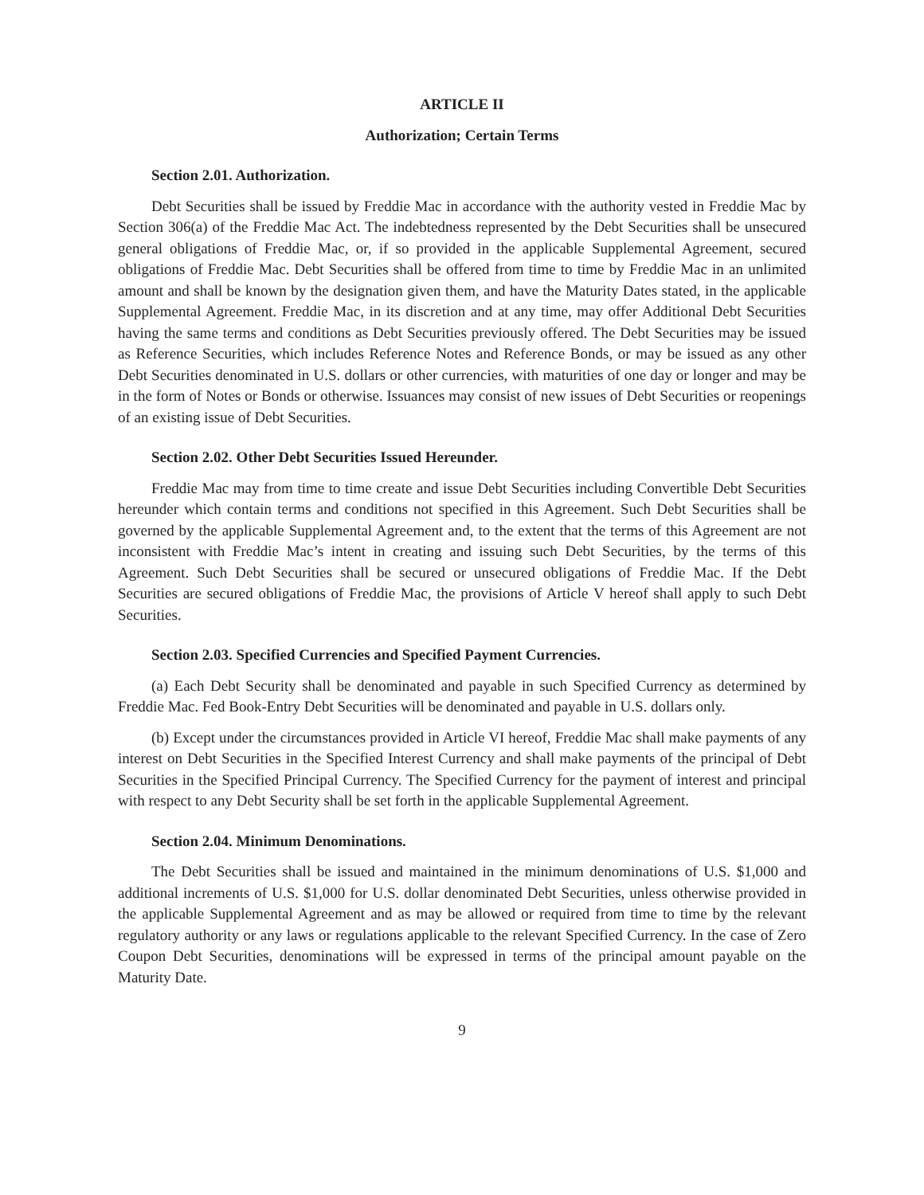ARTICLE II
Authorization; Certain Terms
Section 2.01. Authorization.
Debt Securities shall be issued by Freddie Mac in accordance with the authority vested in Freddie Mac by Section 306(a) of the Freddie Mac Act. The indebtedness represented by the Debt Securities shall be unsecured general obligations of Freddie Mac, or, if so provided in the applicable Supplemental Agreement, secured obligations of Freddie Mac. Debt Securities shall be offered from time to time by Freddie Mac in an unlimited amount and shall be known by the designation given them, and have the Maturity Dates stated, in the applicable Supplemental Agreement. Freddie Mac, in its discretion and at any time, may offer Additional Debt Securities having the same terms and conditions as Debt Securities previously offered. The Debt Securities may be issued as Reference Securities, which includes Reference Notes and Reference Bonds, or may be issued as any other Debt Securities denominated in U.S. dollars or other currencies, with maturities of one day or longer and may be in the form of Notes or Bonds or otherwise. Issuances may consist of new issues of Debt Securities or reopenings of an existing issue of Debt Securities.
Section 2.02. Other Debt Securities Issued Hereunder.
Freddie Mac may from time to time create and issue Debt Securities including Convertible Debt Securities hereunder which contain terms and conditions not specified in this Agreement. Such Debt Securities shall be governed by the applicable Supplemental Agreement and, to the extent that the terms of this Agreement are not inconsistent with Freddie Mac’s intent in creating and issuing such Debt Securities, by the terms of this Agreement. Such Debt Securities shall be secured or unsecured obligations of Freddie Mac. If the Debt Securities are secured obligations of Freddie Mac, the provisions of Article V hereof shall apply to such Debt Securities.
Section 2.03. Specified Currencies and Specified Payment Currencies.
(a) Each Debt Security shall be denominated and payable in such Specified Currency as determined by Freddie Mac. Fed Book-Entry Debt Securities will be denominated and payable in U.S. dollars only.
(b) Except under the circumstances provided in Article VI hereof, Freddie Mac shall make payments of any interest on Debt Securities in the Specified Interest Currency and shall make payments of the principal of Debt Securities in the Specified Principal Currency. The Specified Currency for the payment of interest and principal with respect to any Debt Security shall be set forth in the applicable Supplemental Agreement.
Section 2.04. Minimum Denominations.
The Debt Securities shall be issued and maintained in the minimum denominations of U.S. $1,000 and additional increments of U.S. $1,000 for U.S. dollar denominated Debt Securities, unless otherwise provided in the applicable Supplemental Agreement and as may be allowed or required from time to time by the relevant regulatory authority or any laws or regulations applicable to the relevant Specified Currency. In the case of Zero Coupon Debt Securities, denominations will be expressed in terms of the principal amount payable on the Maturity Date.
9